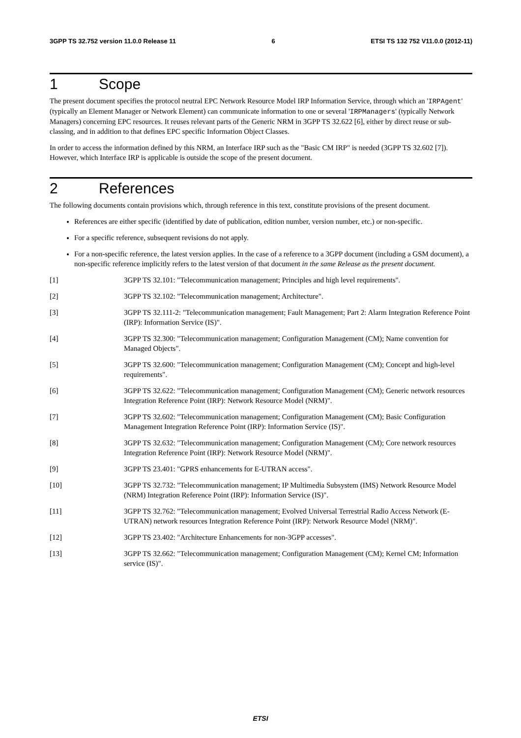3GPP TS 32.752 version 11.0.0 Release 11 6 ETSI TS 132 752 V11.0.0 (2012-11)
1 Scope
The present document specifies the protocol neutral EPC Network Resource Model IRP Information Service, through which an 'IRPAgent' (typically an Element Manager or Network Element) can communicate information to one or several 'IRPManagers' (typically Network Managers) concerning EPC resources. It reuses relevant parts of the Generic NRM in 3GPP TS 32.622 [6], either by direct reuse or sub-classing, and in addition to that defines EPC specific Information Object Classes.
In order to access the information defined by this NRM, an Interface IRP such as the "Basic CM IRP" is needed (3GPP TS 32.602 [7]). However, which Interface IRP is applicable is outside the scope of the present document.
2 References
The following documents contain provisions which, through reference in this text, constitute provisions of the present document.
References are either specific (identified by date of publication, edition number, version number, etc.) or non-specific.
For a specific reference, subsequent revisions do not apply.
For a non-specific reference, the latest version applies. In the case of a reference to a 3GPP document (including a GSM document), a non-specific reference implicitly refers to the latest version of that document in the same Release as the present document.
[1] 3GPP TS 32.101: "Telecommunication management; Principles and high level requirements".
[2] 3GPP TS 32.102: "Telecommunication management; Architecture".
[3] 3GPP TS 32.111-2: "Telecommunication management; Fault Management; Part 2: Alarm Integration Reference Point (IRP): Information Service (IS)".
[4] 3GPP TS 32.300: "Telecommunication management; Configuration Management (CM); Name convention for Managed Objects".
[5] 3GPP TS 32.600: "Telecommunication management; Configuration Management (CM); Concept and high-level requirements".
[6] 3GPP TS 32.622: "Telecommunication management; Configuration Management (CM); Generic network resources Integration Reference Point (IRP): Network Resource Model (NRM)".
[7] 3GPP TS 32.602: "Telecommunication management; Configuration Management (CM); Basic Configuration Management Integration Reference Point (IRP): Information Service (IS)".
[8] 3GPP TS 32.632: "Telecommunication management; Configuration Management (CM); Core network resources Integration Reference Point (IRP): Network Resource Model (NRM)".
[9] 3GPP TS 23.401: "GPRS enhancements for E-UTRAN access".
[10] 3GPP TS 32.732: "Telecommunication management; IP Multimedia Subsystem (IMS) Network Resource Model (NRM) Integration Reference Point (IRP): Information Service (IS)".
[11] 3GPP TS 32.762: "Telecommunication management; Evolved Universal Terrestrial Radio Access Network (E-UTRAN) network resources Integration Reference Point (IRP): Network Resource Model (NRM)".
[12] 3GPP TS 23.402: "Architecture Enhancements for non-3GPP accesses".
[13] 3GPP TS 32.662: "Telecommunication management; Configuration Management (CM); Kernel CM; Information service (IS)".
ETSI